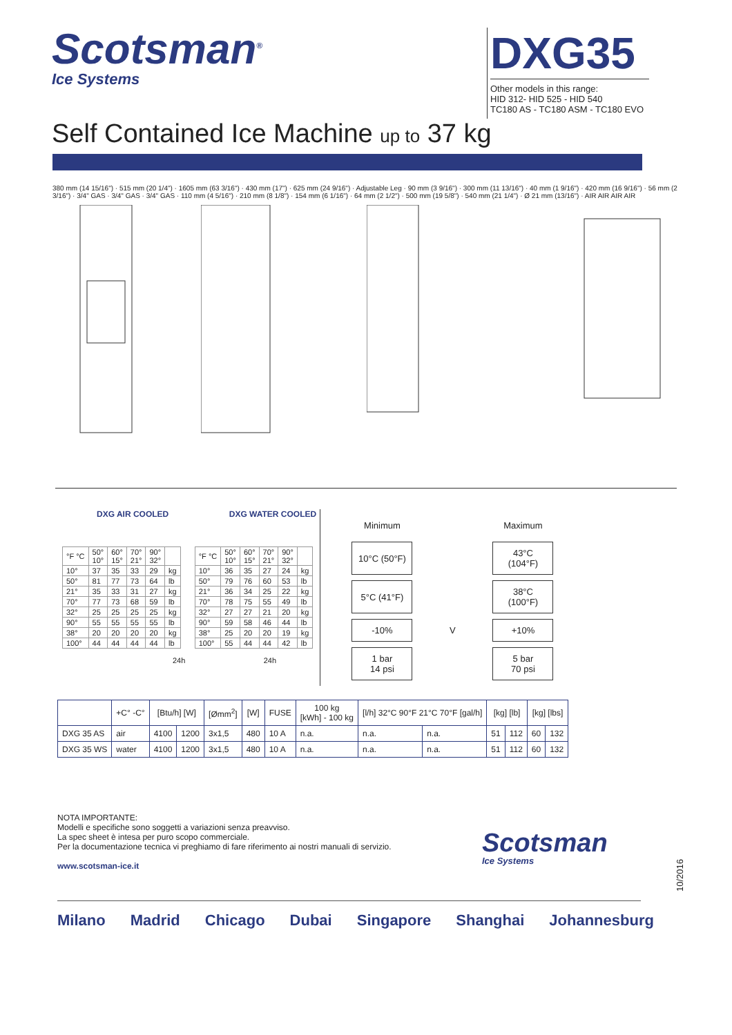Scotsman<sup>®</sup>
Ice Systems
DXG35
Other models in this range:
HID 312- HID 525 - HID 540
TC180 AS - TC180 ASM - TC180 EVO
Self Contained Ice Machine up to 37 kg
380 mm (14 15/16") · 515 mm (20 1/4") · 1605 mm (63 3/16") · 430 mm (17") · 625 mm (24 9/16") · Adjustable Leg · 90 mm (3 9/16") · 300 mm (11 13/16") · 40 mm (1 9/16") · 420 mm (16 9/16") · 56 mm (2 3/16") · 3/4" GAS · 3/4" GAS · 3/4" GAS · 110 mm (4 5/16") · 210 mm (8 1/8") · 154 mm (6 1/16") · 64 mm (2 1/2") · 500 mm (19 5/8") · 540 mm (21 1/4") · Ø 21 mm (13/16") · AIR AIR AIR AIR
DXG AIR COOLED
| °F °C | 50° 10° | 60° 15° | 70° 21° | 90° 32° | |
| --- | --- | --- | --- | --- | --- |
| 10° | 37 | 35 | 33 | 29 | kg |
| 50° | 81 | 77 | 73 | 64 | lb |
| 21° | 35 | 33 | 31 | 27 | kg |
| 70° | 77 | 73 | 68 | 59 | lb |
| 32° | 25 | 25 | 25 | 25 | kg |
| 90° | 55 | 55 | 55 | 55 | lb |
| 38° | 20 | 20 | 20 | 20 | kg |
| 100° | 44 | 44 | 44 | 44 | lb |
24h
DXG WATER COOLED
| °F °C | 50° 10° | 60° 15° | 70° 21° | 90° 32° | |
| --- | --- | --- | --- | --- | --- |
| 10° | 36 | 35 | 27 | 24 | kg |
| 50° | 79 | 76 | 60 | 53 | lb |
| 21° | 36 | 34 | 25 | 22 | kg |
| 70° | 78 | 75 | 55 | 49 | lb |
| 32° | 27 | 27 | 21 | 20 | kg |
| 90° | 59 | 58 | 46 | 44 | lb |
| 38° | 25 | 20 | 20 | 19 | kg |
| 100° | 55 | 44 | 44 | 42 | lb |
24h
| Minimum | | Maximum |
| 10°C (50°F) | | 43°C (104°F) |
| 5°C (41°F) | | 38°C (100°F) |
| -10% | V | +10% |
| 1 bar 14 psi | | 5 bar 70 psi |
| | +C° -C° | [Btu/h] [W] | | [Ømm<sup>2</sup>] | [W] | FUSE | 100 kg [kWh] - 100 kg | [l/h] 32°C 90°F 21°C 70°F [gal/h] | | [kg] [lb] | | [kg] [lbs] | |
| --- | --- | --- | --- | --- | --- | --- | --- | --- | --- | --- | --- | --- | --- |
| DXG 35 AS | air | 4100 | 1200 | 3x1,5 | 480 | 10 A | n.a. | n.a. | n.a. | 51 | 112 | 60 | 132 |
| DXG 35 WS | water | 4100 | 1200 | 3x1,5 | 480 | 10 A | n.a. | n.a. | n.a. | 51 | 112 | 60 | 132 |
NOTA IMPORTANTE:
Modelli e specifiche sono soggetti a variazioni senza preavviso.
La spec sheet è intesa per puro scopo commerciale.
Per la documentazione tecnica vi preghiamo di fare riferimento ai nostri manuali di servizio.
www.scotsman-ice.it
Scotsman
Ice Systems
Milano Madrid Chicago Dubai Singapore Shanghai Johannesburg
10/2016